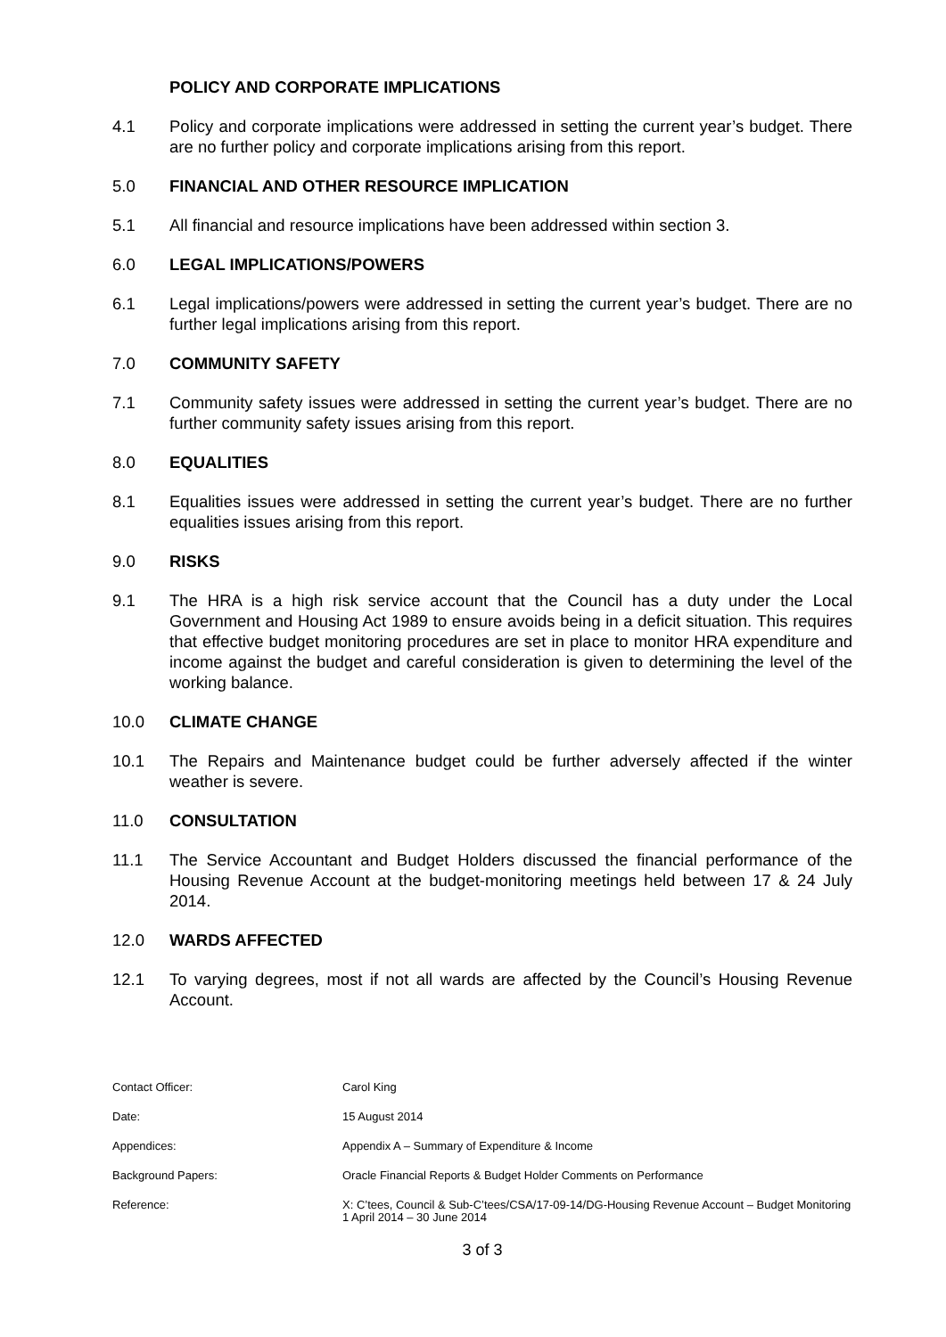POLICY AND CORPORATE IMPLICATIONS
4.1 Policy and corporate implications were addressed in setting the current year’s budget. There are no further policy and corporate implications arising from this report.
5.0 FINANCIAL AND OTHER RESOURCE IMPLICATION
5.1 All financial and resource implications have been addressed within section 3.
6.0 LEGAL IMPLICATIONS/POWERS
6.1 Legal implications/powers were addressed in setting the current year’s budget. There are no further legal implications arising from this report.
7.0 COMMUNITY SAFETY
7.1 Community safety issues were addressed in setting the current year’s budget. There are no further community safety issues arising from this report.
8.0 EQUALITIES
8.1 Equalities issues were addressed in setting the current year’s budget. There are no further equalities issues arising from this report.
9.0 RISKS
9.1 The HRA is a high risk service account that the Council has a duty under the Local Government and Housing Act 1989 to ensure avoids being in a deficit situation. This requires that effective budget monitoring procedures are set in place to monitor HRA expenditure and income against the budget and careful consideration is given to determining the level of the working balance.
10.0 CLIMATE CHANGE
10.1 The Repairs and Maintenance budget could be further adversely affected if the winter weather is severe.
11.0 CONSULTATION
11.1 The Service Accountant and Budget Holders discussed the financial performance of the Housing Revenue Account at the budget-monitoring meetings held between 17 & 24 July 2014.
12.0 WARDS AFFECTED
12.1 To varying degrees, most if not all wards are affected by the Council’s Housing Revenue Account.
Contact Officer: Carol King
Date: 15 August 2014
Appendices: Appendix A – Summary of Expenditure & Income
Background Papers: Oracle Financial Reports & Budget Holder Comments on Performance
Reference: X: C’tees, Council & Sub-C’tees/CSA/17-09-14/DG-Housing Revenue Account – Budget Monitoring 1 April 2014 – 30 June 2014
3 of 3